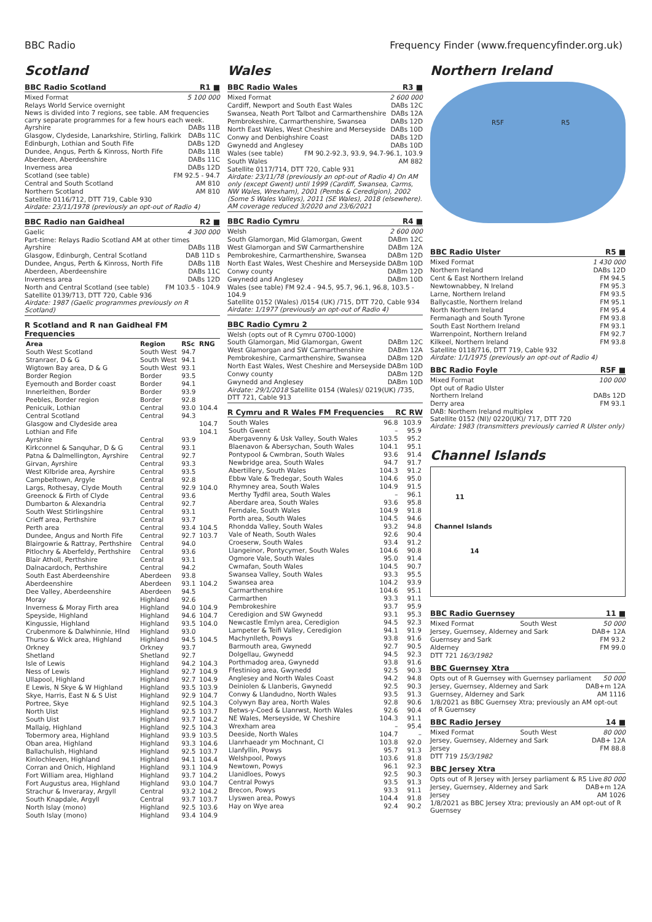BBC Radio Frequency Finder (www.frequencyfinder.org.uk)
Scotland
BBC Radio Scotland R1 ■
Mixed Format 5 100 000
Relays World Service overnight
News is divided into 7 regions, see table. AM frequencies carry separate programmes for a few hours each week.
Ayrshire DABs 11B
Glasgow, Clydeside, Lanarkshire, Stirling, Falkirk DABs 11C
Edinburgh, Lothian and South Fife DABs 12D
Dundee, Angus, Perth & Kinross, North Fife DABs 11B
Aberdeen, Aberdeenshire DABs 11C
Inverness area DABs 12D
Scotland (see table) FM 92.5 - 94.7
Central and South Scotland AM 810
Northern Scotland AM 810
Satellite 0116/712, DTT 719, Cable 930
Airdate: 23/11/1978 (previously an opt-out of Radio 4)
BBC Radio nan Gaidheal R2 ■
Gaelic 4 300 000
Part-time: Relays Radio Scotland AM at other times
Ayrshire DABs 11B
Glasgow, Edinburgh, Central Scotland DAB 11D s
Dundee, Angus, Perth & Kinross, North Fife DABs 11B
Aberdeen, Aberdeenshire DABs 11C
Inverness area DABs 12D
North and Central Scotland (see table) FM 103.5 - 104.9
Satellite 0139/713, DTT 720, Cable 936
Airdate: 1987 (Gaelic programmes previously on R Scotland)
R Scotland and R nan Gaidheal FM Frequencies
| Area | Region | RSc | RNG |
| --- | --- | --- | --- |
| South West Scotland | South West | 94.7 | |
| Stranraer, D & G | South West | 94.1 | |
| Wigtown Bay area, D & G | South West | 93.1 | |
| Border Region | Border | 93.5 | |
| Eyemouth and Border coast | Border | 94.1 | |
| Innerleithen, Border | Border | 93.9 | |
| Peebles, Border region | Border | 92.8 | |
| Penicuik, Lothian | Central | 93.0 | 104.4 |
| Central Scotland | Central | 94.3 | |
| Glasgow and Clydeside area | | | 104.7 |
| Lothian and Fife | | | 104.1 |
| Ayrshire | Central | 93.9 | |
| Kirkconnel & Sanquhar, D & G | Central | 93.1 | |
| Patna & Dalmellington, Ayrshire | Central | 92.7 | |
| Girvan, Ayrshire | Central | 93.3 | |
| West Kilbride area, Ayrshire | Central | 93.5 | |
| Campbeltown, Argyle | Central | 92.8 | |
| Largs, Rothesay, Clyde Mouth | Central | 92.9 | 104.0 |
| Greenock & Firth of Clyde | Central | 93.6 | |
| Dumbarton & Alexandria | Central | 92.7 | |
| South West Stirlingshire | Central | 93.1 | |
| Crieff area, Perthshire | Central | 93.7 | |
| Perth area | Central | 93.4 | 104.5 |
| Dundee, Angus and North Fife | Central | 92.7 | 103.7 |
| Blairgowrie & Rattray, Perthshire | Central | 94.0 | |
| Pitlochry & Aberfeldy, Perthshire | Central | 93.6 | |
| Blair Atholl, Perthshire | Central | 93.1 | |
| Dalnacardoch, Perthshire | Central | 94.2 | |
| South East Aberdeenshire | Aberdeen | 93.8 | |
| Aberdeenshire | Aberdeen | 93.1 | 104.2 |
| Dee Valley, Aberdeenshire | Aberdeen | 94.5 | |
| Moray | Highland | 92.6 | |
| Inverness & Moray Firth area | Highland | 94.0 | 104.9 |
| Speyside, Highland | Highland | 94.6 | 104.7 |
| Kingussie, Highland | Highland | 93.5 | 104.0 |
| Crubenmore & Dalwhinnie, Hlnd | Highland | 93.0 | |
| Thurso & Wick area, Highland | Highland | 94.5 | 104.5 |
| Orkney | Orkney | 93.7 | |
| Shetland | Shetland | 92.7 | |
| Isle of Lewis | Highland | 94.2 | 104.3 |
| Ness of Lewis | Highland | 92.7 | 104.9 |
| Ullapool, Highland | Highland | 92.7 | 104.9 |
| E Lewis, N Skye & W Highland | Highland | 93.5 | 103.9 |
| Skye, Harris, East N & S Uist | Highland | 92.9 | 104.7 |
| Portree, Skye | Highland | 92.5 | 104.3 |
| North Uist | Highland | 92.5 | 103.7 |
| South Uist | Highland | 93.7 | 104.2 |
| Mallaig, Highland | Highland | 92.5 | 104.3 |
| Tobermory area, Highland | Highland | 93.9 | 103.5 |
| Oban area, Highland | Highland | 93.3 | 104.6 |
| Ballachulish, Highland | Highland | 92.5 | 103.7 |
| Kinlochleven, Highland | Highland | 94.1 | 104.4 |
| Corran and Onich, Highland | Highland | 93.1 | 104.9 |
| Fort William area, Highland | Highland | 93.7 | 104.2 |
| Fort Augustus area, Highland | Highland | 93.0 | 104.7 |
| Strachur & Inveraray, Argyll | Central | 93.2 | 104.2 |
| South Knapdale, Argyll | Central | 93.7 | 103.7 |
| North Islay (mono) | Highland | 92.5 | 103.6 |
| South Islay (mono) | Highland | 93.4 | 104.9 |
Wales
BBC Radio Wales R3 ■
Mixed Format 2 600 000
Cardiff, Newport and South East Wales DABs 12C
Swansea, Neath Port Talbot and Carmarthenshire DABs 12A
Pembrokeshire, Carmarthenshire, Swansea DABs 12D
North East Wales, West Cheshire and Merseyside DABs 10D
Conwy and Denbighshire Coast DABs 12D
Gwynedd and Anglesey DABs 10D
Wales (see table) FM 90.2-92.3, 93.9, 94.7-96.1, 103.9
South Wales AM 882
Satellite 0117/714, DTT 720, Cable 931
Airdate: 23/11/78 (previously an opt-out of Radio 4) On AM only (except Gwent) until 1999 (Cardiff, Swansea, Carms, NW Wales, Wrexham), 2001 (Pembs & Ceredigion), 2002 (Some S Wales Valleys), 2011 (SE Wales), 2018 (elsewhere). AM coverage reduced 3/2020 and 23/6/2021
BBC Radio Cymru R4 ■
Welsh 2 600 000
South Glamorgan, Mid Glamorgan, Gwent DABm 12C
West Glamorgan and SW Carmarthenshire DABm 12A
Pembrokeshire, Carmarthenshire, Swansea DABm 12D
North East Wales, West Cheshire and Merseyside DABm 10D
Conwy county DABm 12D
Gwynedd and Anglesey DABm 10D
Wales (see table) FM 92.4 - 94.5, 95.7, 96.1, 96.8, 103.5 - 104.9
Satellite 0152 (Wales) /0154 (UK) /715, DTT 720, Cable 934
Airdate: 1/1977 (previously an opt-out of Radio 4)
BBC Radio Cymru 2
Welsh (opts out of R Cymru 0700-1000)
South Glamorgan, Mid Glamorgan, Gwent DABm 12C
West Glamorgan and SW Carmarthenshire DABm 12A
Pembrokeshire, Carmarthenshire, Swansea DABm 12D
North East Wales, West Cheshire and Merseyside DABm 10D
Conwy county DABm 12D
Gwynedd and Anglesey DABm 10D
Airdate: 29/1/2018 Satellite 0154 (Wales)/ 0219(UK) /735, DTT 721, Cable 913
R Cymru and R Wales FM Frequencies RC RW
| South Wales | 96.8 | 103.9 |
| South Gwent | – | 95.9 |
| Abergavenny & Usk Valley, South Wales | 103.5 | 95.2 |
| Blaenavon & Abersychan, South Wales | 104.1 | 95.1 |
| Pontypool & Cwmbran, South Wales | 93.6 | 91.4 |
| Newbridge area, South Wales | 94.7 | 91.7 |
| Abertillery, South Wales | 104.3 | 91.2 |
| Ebbw Vale & Tredegar, South Wales | 104.6 | 95.0 |
| Rhymney area, South Wales | 104.9 | 91.5 |
| Merthy Tydfil area, South Wales | – | 96.1 |
| Aberdare area, South Wales | 93.6 | 95.8 |
| Ferndale, South Wales | 104.9 | 91.8 |
| Porth area, South Wales | 104.5 | 94.6 |
| Rhondda Valley, South Wales | 93.2 | 94.8 |
| Vale of Neath, South Wales | 92.6 | 90.4 |
| Croeserw, South Wales | 93.4 | 91.2 |
| Llangeinor, Pontycymer, South Wales | 104.6 | 90.8 |
| Ogmore Vale, South Wales | 95.0 | 91.4 |
| Cwmafan, South Wales | 104.5 | 90.7 |
| Swansea Valley, South Wales | 93.3 | 95.5 |
| Swansea area | 104.2 | 93.9 |
| Carmarthenshire | 104.6 | 95.1 |
| Carmarthen | 93.3 | 91.1 |
| Pembrokeshire | 93.7 | 95.9 |
| Ceredigion and SW Gwynedd | 93.1 | 95.3 |
| Newcastle Emlyn area, Ceredigion | 94.5 | 92.3 |
| Lampeter & Teifi Valley, Ceredigion | 94.1 | 91.9 |
| Machynlleth, Powys | 93.8 | 91.6 |
| Barmouth area, Gwynedd | 92.7 | 90.5 |
| Dolgellau, Gwynedd | 94.5 | 92.3 |
| Porthmadog area, Gwynedd | 93.8 | 91.6 |
| Ffestiniog area, Gwynedd | 92.5 | 90.3 |
| Anglesey and North Wales Coast | 94.2 | 94.8 |
| Deiniolen & Llanberis, Gwynedd | 92.5 | 90.3 |
| Conwy & Llandudno, North Wales | 93.5 | 91.3 |
| Colywyn Bay area, North Wales | 92.8 | 90.6 |
| Betws-y-Coed & Llanrwst, North Wales | 92.6 | 90.4 |
| NE Wales, Merseyside, W Cheshire | 104.3 | 91.1 |
| Wrexham area | – | 95.4 |
| Deeside, North Wales | 104.7 | – |
| Llanrhaeadr ym Mochnant, Cl | 103.8 | 92.0 |
| Llanfyllin, Powys | 95.7 | 91.3 |
| Welshpool, Powys | 103.6 | 91.8 |
| Newtown, Powys | 96.1 | 92.3 |
| Llanidloes, Powys | 92.5 | 90.3 |
| Central Powys | 93.5 | 91.3 |
| Brecon, Powys | 93.3 | 91.1 |
| Llyswen area, Powys | 104.4 | 91.8 |
| Hay on Wye area | 92.4 | 90.2 |
Northern Ireland
R5F R5
BBC Radio Ulster R5 ■
Mixed Format 1 430 000
Northern Ireland DABs 12D
Cent & East Northern Ireland FM 94.5
Newtownabbey, N Ireland FM 95.3
Larne, Northern Ireland FM 93.5
Ballycastle, Northern Ireland FM 95.1
North Northern Ireland FM 95.4
Fermanagh and South Tyrone FM 93.8
South East Northern Ireland FM 93.1
Warrenpoint, Northern Ireland FM 92.7
Kilkeel, Northern Ireland FM 93.8
Satellite 0118/716, DTT 719, Cable 932
Airdate: 1/1/1975 (previously an opt-out of Radio 4)
BBC Radio Foyle R5F ■
Mixed Format 100 000
Opt out of Radio Ulster
Northern Ireland DABs 12D
Derry area FM 93.1
DAB: Northern Ireland multiplex
Satellite 0152 (NI)/ 0220(UK)/ 717, DTT 720
Airdate: 1983 (transmitters previously carried R Ulster only)
Channel Islands
11
Channel Islands
14
BBC Radio Guernsey 11 ■
Mixed Format South West 50 000
Jersey, Guernsey, Alderney and Sark DAB+ 12A
Guernsey and Sark FM 93.2
Alderney FM 99.0
DTT 721 16/3/1982
BBC Guernsey Xtra
Opts out of R Guernsey with Guernsey parliament 50 000
Jersey, Guernsey, Alderney and Sark DAB+m 12A
Guernsey, Alderney and Sark AM 1116
1/8/2021 as BBC Guernsey Xtra; previously an AM opt-out of R Guernsey
BBC Radio Jersey 14 ■
Mixed Format South West 80 000
Jersey, Guernsey, Alderney and Sark DAB+ 12A
Jersey FM 88.8
DTT 719 15/3/1982
BBC Jersey Xtra
Opts out of R Jersey with Jersey parliament & R5 Live 80 000
Jersey, Guernsey, Alderney and Sark DAB+m 12A
Jersey AM 1026
1/8/2021 as BBC Jersey Xtra; previously an AM opt-out of R Guernsey